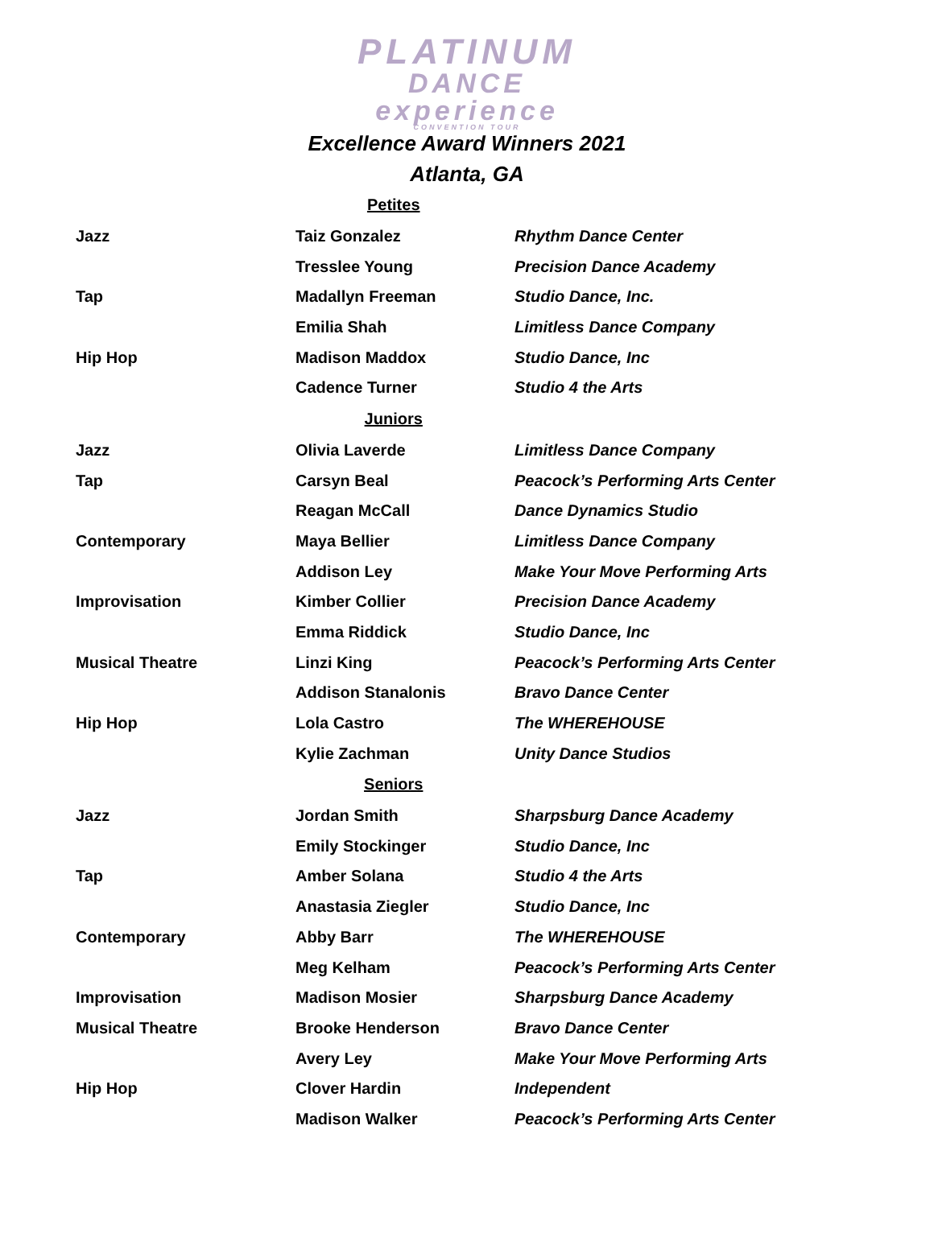PLATINUM
DANCE
experience
CONVENTION TOUR
Excellence Award Winners 2021
Atlanta, GA
| Petites | | |
| --- | --- | --- |
| Jazz | Taiz Gonzalez | Rhythm Dance Center |
| | Tresslee Young | Precision Dance Academy |
| Tap | Madallyn Freeman | Studio Dance, Inc. |
| | Emilia Shah | Limitless Dance Company |
| Hip Hop | Madison Maddox | Studio Dance, Inc |
| | Cadence Turner | Studio 4 the Arts |
| Juniors | | |
| Jazz | Olivia Laverde | Limitless Dance Company |
| Tap | Carsyn Beal | Peacock’s Performing Arts Center |
| | Reagan McCall | Dance Dynamics Studio |
| Contemporary | Maya Bellier | Limitless Dance Company |
| | Addison Ley | Make Your Move Performing Arts |
| Improvisation | Kimber Collier | Precision Dance Academy |
| | Emma Riddick | Studio Dance, Inc |
| Musical Theatre | Linzi King | Peacock’s Performing Arts Center |
| | Addison Stanalonis | Bravo Dance Center |
| Hip Hop | Lola Castro | The WHEREHOUSE |
| | Kylie Zachman | Unity Dance Studios |
| Seniors | | |
| Jazz | Jordan Smith | Sharpsburg Dance Academy |
| | Emily Stockinger | Studio Dance, Inc |
| Tap | Amber Solana | Studio 4 the Arts |
| | Anastasia Ziegler | Studio Dance, Inc |
| Contemporary | Abby Barr | The WHEREHOUSE |
| | Meg Kelham | Peacock’s Performing Arts Center |
| Improvisation | Madison Mosier | Sharpsburg Dance Academy |
| Musical Theatre | Brooke Henderson | Bravo Dance Center |
| | Avery Ley | Make Your Move Performing Arts |
| Hip Hop | Clover Hardin | Independent |
| | Madison Walker | Peacock’s Performing Arts Center |